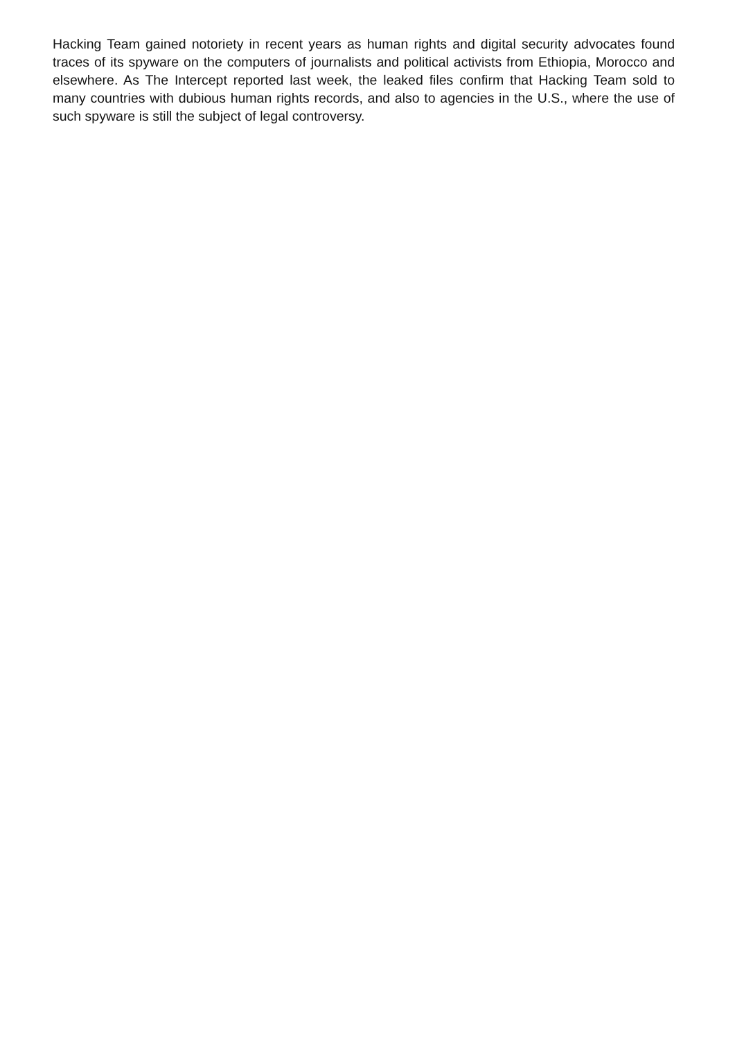Hacking Team gained notoriety in recent years as human rights and digital security advocates found traces of its spyware on the computers of journalists and political activists from Ethiopia, Morocco and elsewhere. As The Intercept reported last week, the leaked files confirm that Hacking Team sold to many countries with dubious human rights records, and also to agencies in the U.S., where the use of such spyware is still the subject of legal controversy.